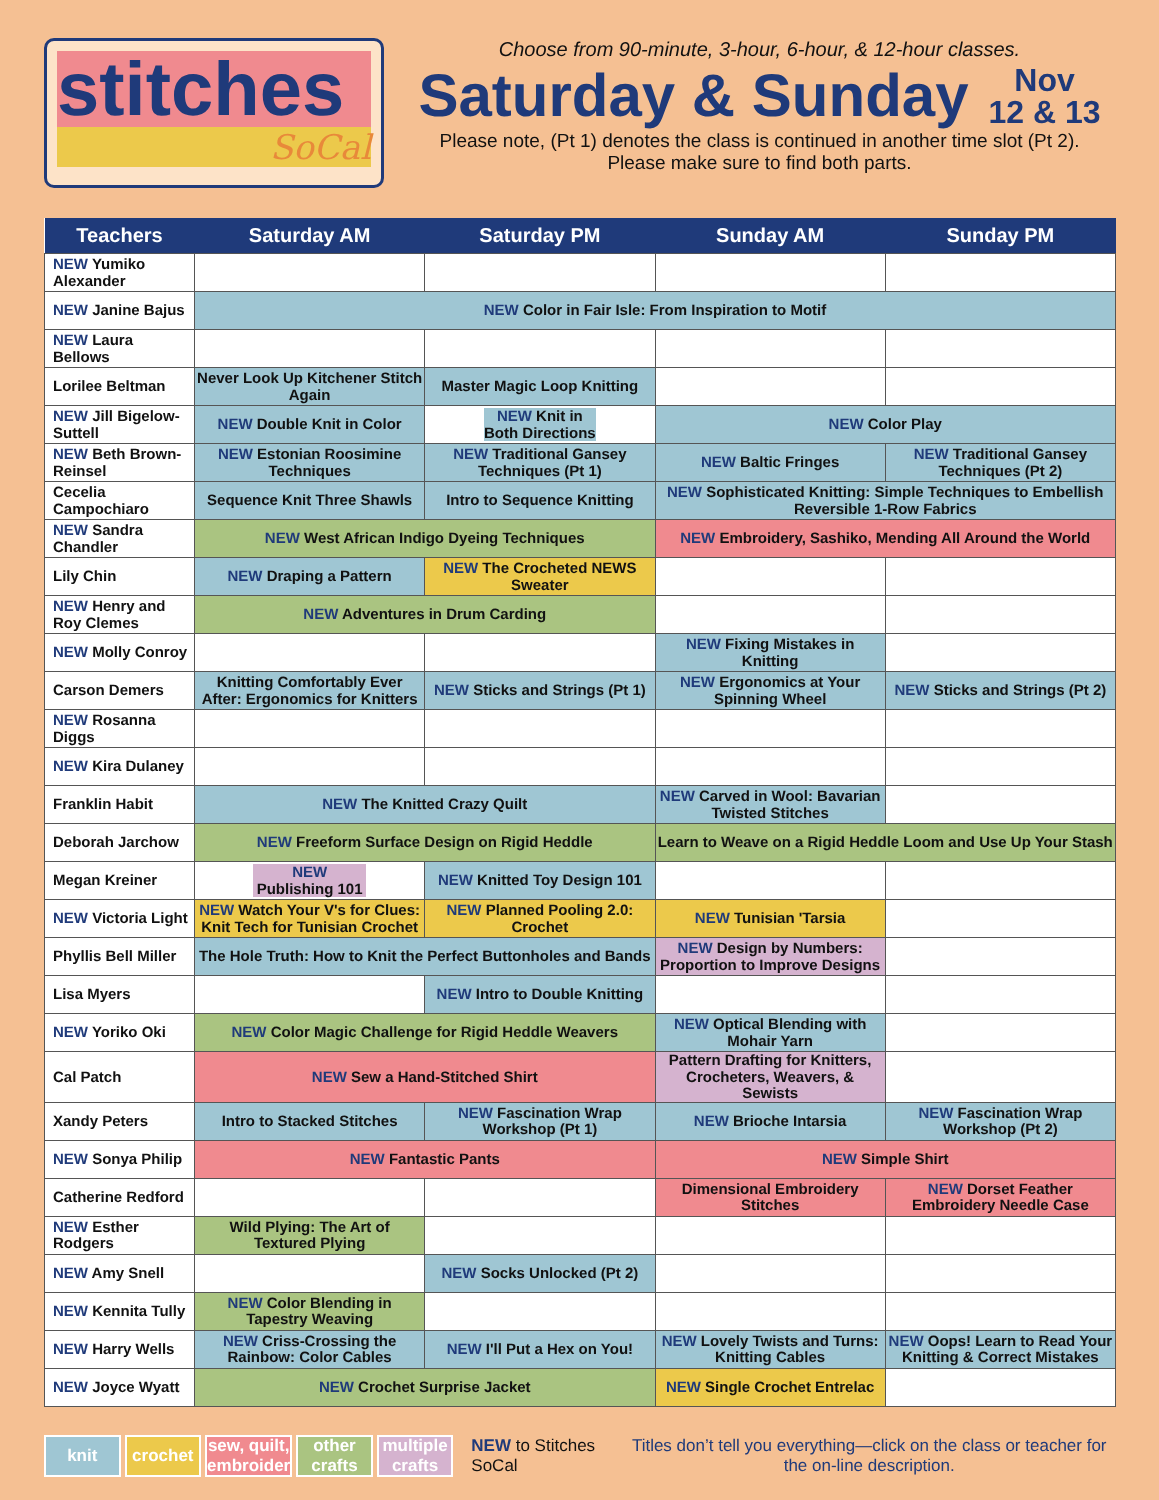stitches
SoCal
Choose from 90-minute, 3-hour, 6-hour, & 12-hour classes.
Saturday & Sunday Nov
12 & 13
Please note, (Pt 1) denotes the class is continued in another time slot (Pt 2).
Please make sure to find both parts.
| Teachers | Saturday AM | Saturday PM | Sunday AM | Sunday PM |
| --- | --- | --- | --- | --- |
| NEW Yumiko Alexander | | | | |
| NEW Janine Bajus | NEW Color in Fair Isle: From Inspiration to Motif | | | |
| NEW Laura Bellows | | | | |
| Lorilee Beltman | Never Look Up Kitchener Stitch Again | Master Magic Loop Knitting | | |
| NEW Jill Bigelow-Suttell | NEW Double Knit in Color | NEW Knit in Both Directions | NEW Color Play | |
| NEW Beth Brown-Reinsel | NEW Estonian Roosimine Techniques | NEW Traditional Gansey Techniques (Pt 1) | NEW Baltic Fringes | NEW Traditional Gansey Techniques (Pt 2) |
| Cecelia Campochiaro | Sequence Knit Three Shawls | Intro to Sequence Knitting | NEW Sophisticated Knitting: Simple Techniques to Embellish Reversible 1-Row Fabrics | |
| NEW Sandra Chandler | NEW West African Indigo Dyeing Techniques | | NEW Embroidery, Sashiko, Mending All Around the World | |
| Lily Chin | NEW Draping a Pattern | NEW The Crocheted NEWS Sweater | | |
| NEW Henry and Roy Clemes | NEW Adventures in Drum Carding | | | |
| NEW Molly Conroy | | | NEW Fixing Mistakes in Knitting | |
| Carson Demers | Knitting Comfortably Ever After: Ergonomics for Knitters | NEW Sticks and Strings (Pt 1) | NEW Ergonomics at Your Spinning Wheel | NEW Sticks and Strings (Pt 2) |
| NEW Rosanna Diggs | | | | |
| NEW Kira Dulaney | | | | |
| Franklin Habit | NEW The Knitted Crazy Quilt | | NEW Carved in Wool: Bavarian Twisted Stitches | |
| Deborah Jarchow | NEW Freeform Surface Design on Rigid Heddle | | Learn to Weave on a Rigid Heddle Loom and Use Up Your Stash | |
| Megan Kreiner | NEW Publishing 101 | NEW Knitted Toy Design 101 | | |
| NEW Victoria Light | NEW Watch Your V's for Clues: Knit Tech for Tunisian Crochet | NEW Planned Pooling 2.0: Crochet | NEW Tunisian 'Tarsia | |
| Phyllis Bell Miller | The Hole Truth: How to Knit the Perfect Buttonholes and Bands | | NEW Design by Numbers: Proportion to Improve Designs | |
| Lisa Myers | | NEW Intro to Double Knitting | | |
| NEW Yoriko Oki | NEW Color Magic Challenge for Rigid Heddle Weavers | | NEW Optical Blending with Mohair Yarn | |
| Cal Patch | NEW Sew a Hand-Stitched Shirt | | Pattern Drafting for Knitters, Crocheters, Weavers, & Sewists | |
| Xandy Peters | Intro to Stacked Stitches | NEW Fascination Wrap Workshop (Pt 1) | NEW Brioche Intarsia | NEW Fascination Wrap Workshop (Pt 2) |
| NEW Sonya Philip | NEW Fantastic Pants | | NEW Simple Shirt | |
| Catherine Redford | | | Dimensional Embroidery Stitches | NEW Dorset Feather Embroidery Needle Case |
| NEW Esther Rodgers | Wild Plying: The Art of Textured Plying | | | |
| NEW Amy Snell | | NEW Socks Unlocked (Pt 2) | | |
| NEW Kennita Tully | NEW Color Blending in Tapestry Weaving | | | |
| NEW Harry Wells | NEW Criss-Crossing the Rainbow: Color Cables | NEW I'll Put a Hex on You! | NEW Lovely Twists and Turns: Knitting Cables | NEW Oops! Learn to Read Your Knitting & Correct Mistakes |
| NEW Joyce Wyatt | NEW Crochet Surprise Jacket | | NEW Single Crochet Entrelac | |
knit crochet sew, quilt, embroider other crafts multiple crafts
NEW to Stitches SoCal
Titles don’t tell you everything—click on the class or teacher for the on-line description.